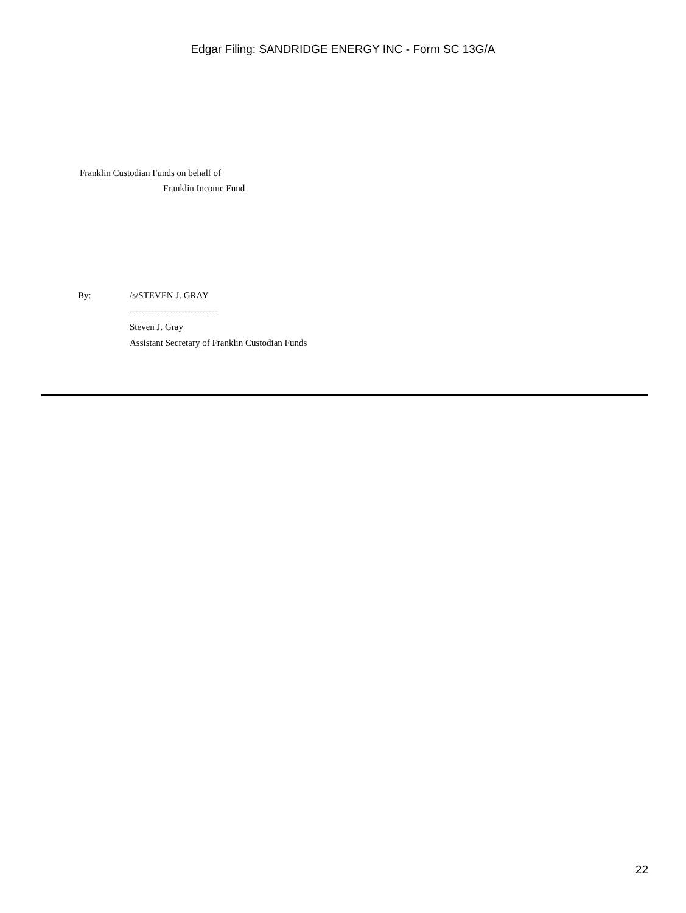Edgar Filing: SANDRIDGE ENERGY INC - Form SC 13G/A
Franklin Custodian Funds on behalf of
Franklin Income Fund
By: /s/STEVEN J. GRAY
-----------------------------
Steven J. Gray
Assistant Secretary of Franklin Custodian Funds
22